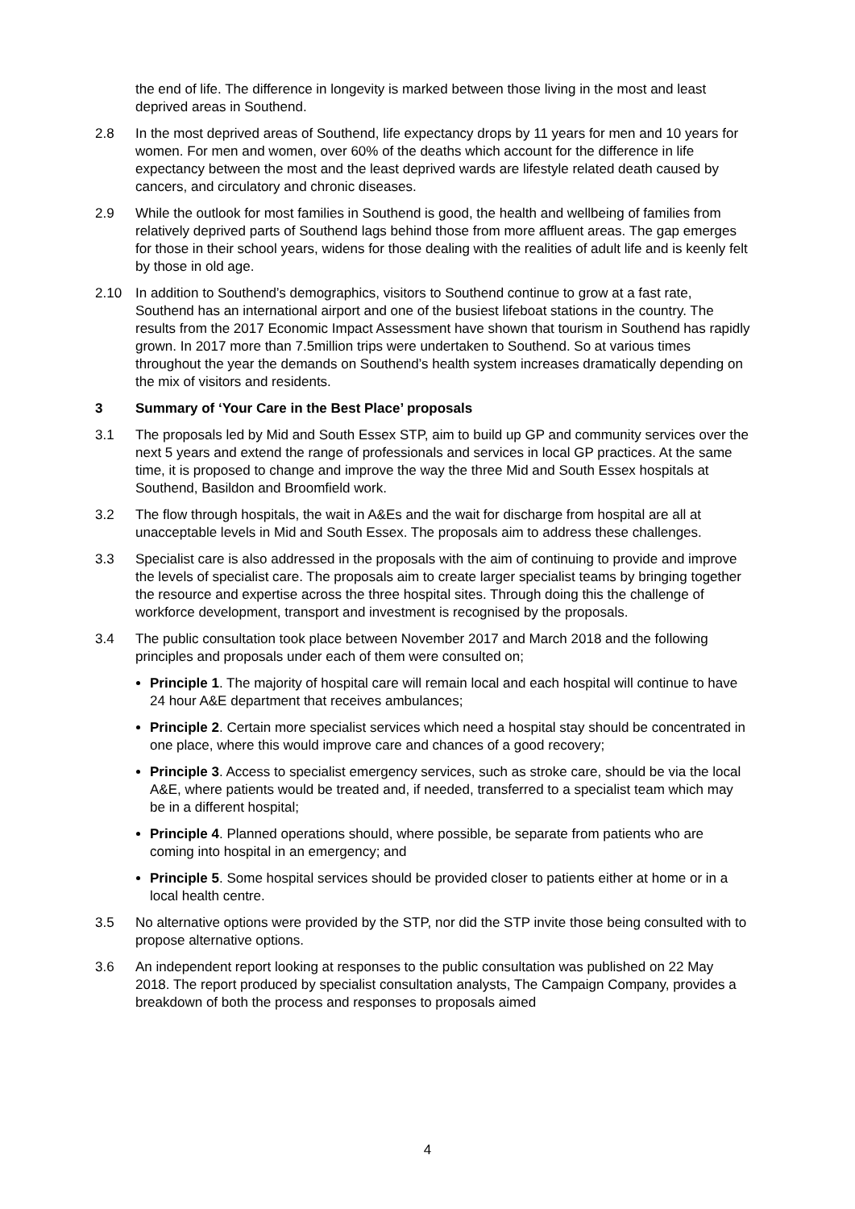the end of life. The difference in longevity is marked between those living in the most and least deprived areas in Southend.
2.8 In the most deprived areas of Southend, life expectancy drops by 11 years for men and 10 years for women. For men and women, over 60% of the deaths which account for the difference in life expectancy between the most and the least deprived wards are lifestyle related death caused by cancers, and circulatory and chronic diseases.
2.9 While the outlook for most families in Southend is good, the health and wellbeing of families from relatively deprived parts of Southend lags behind those from more affluent areas. The gap emerges for those in their school years, widens for those dealing with the realities of adult life and is keenly felt by those in old age.
2.10 In addition to Southend’s demographics, visitors to Southend continue to grow at a fast rate, Southend has an international airport and one of the busiest lifeboat stations in the country. The results from the 2017 Economic Impact Assessment have shown that tourism in Southend has rapidly grown. In 2017 more than 7.5million trips were undertaken to Southend. So at various times throughout the year the demands on Southend’s health system increases dramatically depending on the mix of visitors and residents.
3 Summary of ‘Your Care in the Best Place’ proposals
3.1 The proposals led by Mid and South Essex STP, aim to build up GP and community services over the next 5 years and extend the range of professionals and services in local GP practices. At the same time, it is proposed to change and improve the way the three Mid and South Essex hospitals at Southend, Basildon and Broomfield work.
3.2 The flow through hospitals, the wait in A&Es and the wait for discharge from hospital are all at unacceptable levels in Mid and South Essex. The proposals aim to address these challenges.
3.3 Specialist care is also addressed in the proposals with the aim of continuing to provide and improve the levels of specialist care. The proposals aim to create larger specialist teams by bringing together the resource and expertise across the three hospital sites. Through doing this the challenge of workforce development, transport and investment is recognised by the proposals.
3.4 The public consultation took place between November 2017 and March 2018 and the following principles and proposals under each of them were consulted on;
Principle 1. The majority of hospital care will remain local and each hospital will continue to have 24 hour A&E department that receives ambulances;
Principle 2. Certain more specialist services which need a hospital stay should be concentrated in one place, where this would improve care and chances of a good recovery;
Principle 3. Access to specialist emergency services, such as stroke care, should be via the local A&E, where patients would be treated and, if needed, transferred to a specialist team which may be in a different hospital;
Principle 4. Planned operations should, where possible, be separate from patients who are coming into hospital in an emergency; and
Principle 5. Some hospital services should be provided closer to patients either at home or in a local health centre.
3.5 No alternative options were provided by the STP, nor did the STP invite those being consulted with to propose alternative options.
3.6 An independent report looking at responses to the public consultation was published on 22 May 2018. The report produced by specialist consultation analysts, The Campaign Company, provides a breakdown of both the process and responses to proposals aimed
4